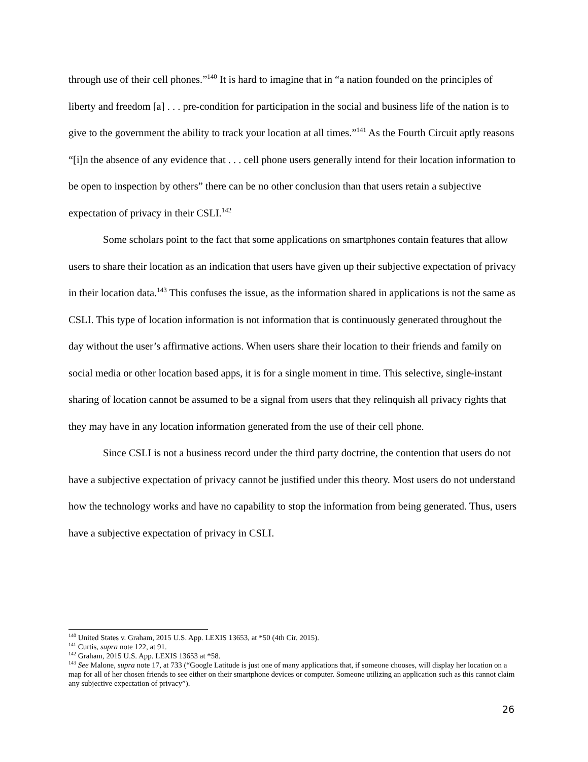through use of their cell phones.”<sup>140</sup> It is hard to imagine that in “a nation founded on the principles of liberty and freedom [a] . . . pre-condition for participation in the social and business life of the nation is to give to the government the ability to track your location at all times.”<sup>141</sup> As the Fourth Circuit aptly reasons “[i]n the absence of any evidence that . . . cell phone users generally intend for their location information to be open to inspection by others” there can be no other conclusion than that users retain a subjective expectation of privacy in their CSLI.<sup>142</sup>
Some scholars point to the fact that some applications on smartphones contain features that allow users to share their location as an indication that users have given up their subjective expectation of privacy in their location data.<sup>143</sup> This confuses the issue, as the information shared in applications is not the same as CSLI. This type of location information is not information that is continuously generated throughout the day without the user’s affirmative actions. When users share their location to their friends and family on social media or other location based apps, it is for a single moment in time. This selective, single-instant sharing of location cannot be assumed to be a signal from users that they relinquish all privacy rights that they may have in any location information generated from the use of their cell phone.
Since CSLI is not a business record under the third party doctrine, the contention that users do not have a subjective expectation of privacy cannot be justified under this theory. Most users do not understand how the technology works and have no capability to stop the information from being generated. Thus, users have a subjective expectation of privacy in CSLI.
<sup>140</sup> United States v. Graham, 2015 U.S. App. LEXIS 13653, at *50 (4th Cir. 2015).
<sup>141</sup> Curtis, supra note 122, at 91.
<sup>142</sup> Graham, 2015 U.S. App. LEXIS 13653 at *58.
<sup>143</sup> See Malone, supra note 17, at 733 (“Google Latitude is just one of many applications that, if someone chooses, will display her location on a map for all of her chosen friends to see either on their smartphone devices or computer. Someone utilizing an application such as this cannot claim any subjective expectation of privacy”).
26